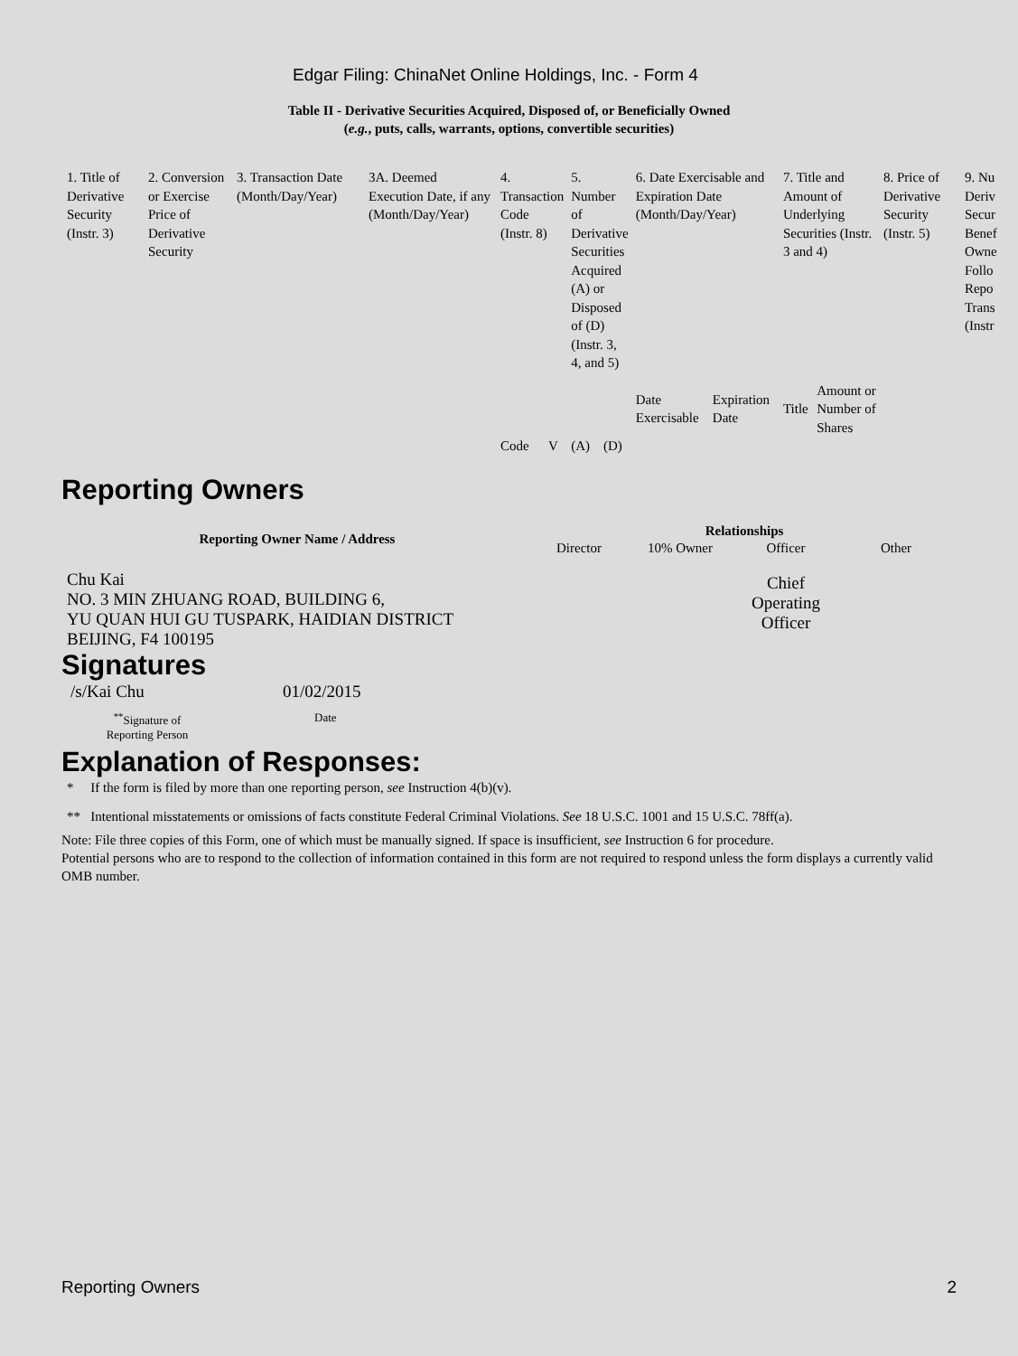Edgar Filing: ChinaNet Online Holdings, Inc. - Form 4
Table II - Derivative Securities Acquired, Disposed of, or Beneficially Owned
(e.g., puts, calls, warrants, options, convertible securities)
| 1. Title of Derivative Security (Instr. 3) | 2. Conversion or Exercise Price of Derivative Security | 3. Transaction Date (Month/Day/Year) | 3A. Deemed Execution Date, if any (Month/Day/Year) | 4. Transaction Code (Instr. 8) | | 5. Number of Derivative Securities Acquired (A) or Disposed of (D) (Instr. 3, 4, and 5) | | 6. Date Exercisable and Expiration Date (Month/Day/Year) | | 7. Title and Amount of Underlying Securities (Instr. 3 and 4) | | 8. Price of Derivative Security (Instr. 5) | 9. Nu Deriv Secur Benef Owne Follo Repo Trans (Instr |
| | | | | | | | | Date Exercisable | Expiration Date | Title | Amount or Number of Shares | | |
| | | | | Code | V | (A) | (D) | | | | | | |
Reporting Owners
| Reporting Owner Name / Address | Relationships | | | |
| --- | --- | --- | --- | --- |
| | Director | 10% Owner | Officer | Other |
| Chu Kai NO. 3 MIN ZHUANG ROAD, BUILDING 6, YU QUAN HUI GU TUSPARK, HAIDIAN DISTRICT BEIJING, F4 100195 | | | Chief Operating Officer | |
Signatures
/s/Kai Chu 01/02/2015
<sup>**</sup> Signature of
Reporting Person Date
Explanation of Responses:
* If the form is filed by more than one reporting person, see Instruction 4(b)(v).
** Intentional misstatements or omissions of facts constitute Federal Criminal Violations. See 18 U.S.C. 1001 and 15 U.S.C. 78ff(a).
Note: File three copies of this Form, one of which must be manually signed. If space is insufficient, see Instruction 6 for procedure.
Potential persons who are to respond to the collection of information contained in this form are not required to respond unless the form displays a currently valid OMB number.
Reporting Owners 2